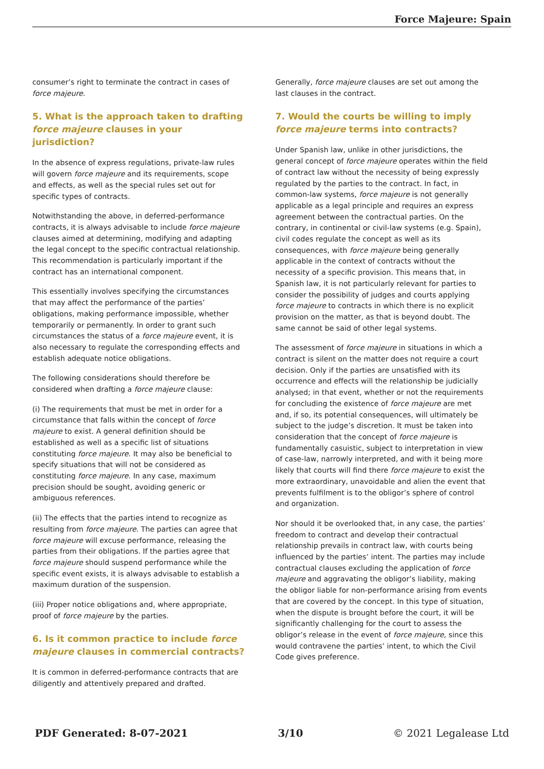Force Majeure: Spain
consumer’s right to terminate the contract in cases of force majeure.
5. What is the approach taken to drafting force majeure clauses in your jurisdiction?
In the absence of express regulations, private-law rules will govern force majeure and its requirements, scope and effects, as well as the special rules set out for specific types of contracts.
Notwithstanding the above, in deferred-performance contracts, it is always advisable to include force majeure clauses aimed at determining, modifying and adapting the legal concept to the specific contractual relationship. This recommendation is particularly important if the contract has an international component.
This essentially involves specifying the circumstances that may affect the performance of the parties’ obligations, making performance impossible, whether temporarily or permanently. In order to grant such circumstances the status of a force majeure event, it is also necessary to regulate the corresponding effects and establish adequate notice obligations.
The following considerations should therefore be considered when drafting a force majeure clause:
(i) The requirements that must be met in order for a circumstance that falls within the concept of force majeure to exist. A general definition should be established as well as a specific list of situations constituting force majeure. It may also be beneficial to specify situations that will not be considered as constituting force majeure. In any case, maximum precision should be sought, avoiding generic or ambiguous references.
(ii) The effects that the parties intend to recognize as resulting from force majeure. The parties can agree that force majeure will excuse performance, releasing the parties from their obligations. If the parties agree that force majeure should suspend performance while the specific event exists, it is always advisable to establish a maximum duration of the suspension.
(iii) Proper notice obligations and, where appropriate, proof of force majeure by the parties.
6. Is it common practice to include force majeure clauses in commercial contracts?
It is common in deferred-performance contracts that are diligently and attentively prepared and drafted.
Generally, force majeure clauses are set out among the last clauses in the contract.
7. Would the courts be willing to imply force majeure terms into contracts?
Under Spanish law, unlike in other jurisdictions, the general concept of force majeure operates within the field of contract law without the necessity of being expressly regulated by the parties to the contract. In fact, in common-law systems, force majeure is not generally applicable as a legal principle and requires an express agreement between the contractual parties. On the contrary, in continental or civil-law systems (e.g. Spain), civil codes regulate the concept as well as its consequences, with force majeure being generally applicable in the context of contracts without the necessity of a specific provision. This means that, in Spanish law, it is not particularly relevant for parties to consider the possibility of judges and courts applying force majeure to contracts in which there is no explicit provision on the matter, as that is beyond doubt. The same cannot be said of other legal systems.
The assessment of force majeure in situations in which a contract is silent on the matter does not require a court decision. Only if the parties are unsatisfied with its occurrence and effects will the relationship be judicially analysed; in that event, whether or not the requirements for concluding the existence of force majeure are met and, if so, its potential consequences, will ultimately be subject to the judge’s discretion. It must be taken into consideration that the concept of force majeure is fundamentally casuistic, subject to interpretation in view of case-law, narrowly interpreted, and with it being more likely that courts will find there force majeure to exist the more extraordinary, unavoidable and alien the event that prevents fulfilment is to the obligor’s sphere of control and organization.
Nor should it be overlooked that, in any case, the parties’ freedom to contract and develop their contractual relationship prevails in contract law, with courts being influenced by the parties’ intent. The parties may include contractual clauses excluding the application of force majeure and aggravating the obligor’s liability, making the obligor liable for non-performance arising from events that are covered by the concept. In this type of situation, when the dispute is brought before the court, it will be significantly challenging for the court to assess the obligor’s release in the event of force majeure, since this would contravene the parties’ intent, to which the Civil Code gives preference.
PDF Generated: 8-07-2021 3/10 © 2021 Legalease Ltd